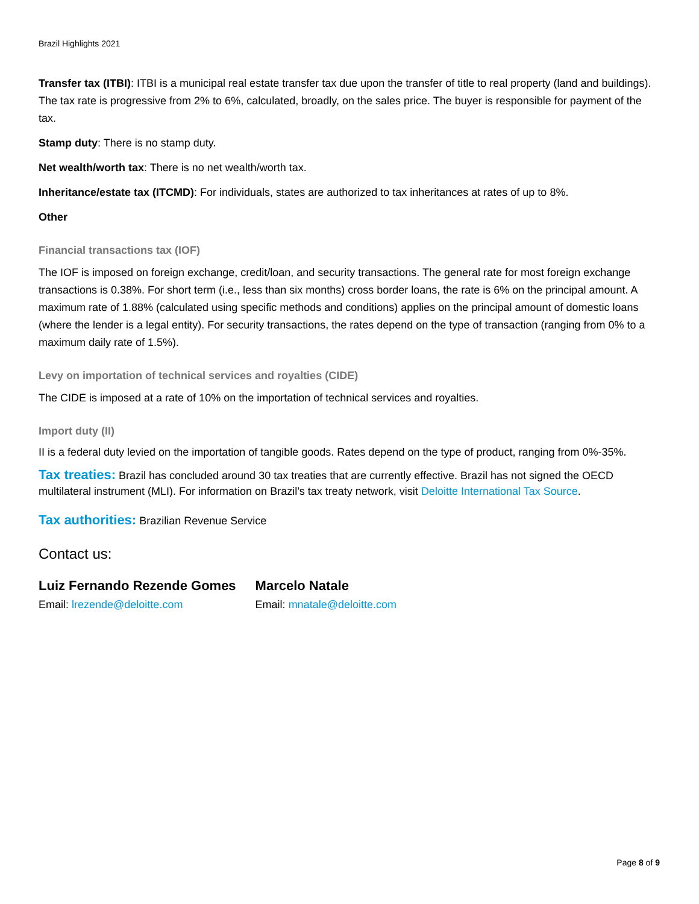Brazil Highlights 2021
Transfer tax (ITBI): ITBI is a municipal real estate transfer tax due upon the transfer of title to real property (land and buildings). The tax rate is progressive from 2% to 6%, calculated, broadly, on the sales price. The buyer is responsible for payment of the tax.
Stamp duty: There is no stamp duty.
Net wealth/worth tax: There is no net wealth/worth tax.
Inheritance/estate tax (ITCMD): For individuals, states are authorized to tax inheritances at rates of up to 8%.
Other
Financial transactions tax (IOF)
The IOF is imposed on foreign exchange, credit/loan, and security transactions. The general rate for most foreign exchange transactions is 0.38%. For short term (i.e., less than six months) cross border loans, the rate is 6% on the principal amount. A maximum rate of 1.88% (calculated using specific methods and conditions) applies on the principal amount of domestic loans (where the lender is a legal entity). For security transactions, the rates depend on the type of transaction (ranging from 0% to a maximum daily rate of 1.5%).
Levy on importation of technical services and royalties (CIDE)
The CIDE is imposed at a rate of 10% on the importation of technical services and royalties.
Import duty (II)
II is a federal duty levied on the importation of tangible goods. Rates depend on the type of product, ranging from 0%-35%.
Tax treaties: Brazil has concluded around 30 tax treaties that are currently effective. Brazil has not signed the OECD multilateral instrument (MLI). For information on Brazil’s tax treaty network, visit Deloitte International Tax Source.
Tax authorities: Brazilian Revenue Service
Contact us:
Luiz Fernando Rezende Gomes
Email: lrezende@deloitte.com
Marcelo Natale
Email: mnatale@deloitte.com
Page 8 of 9